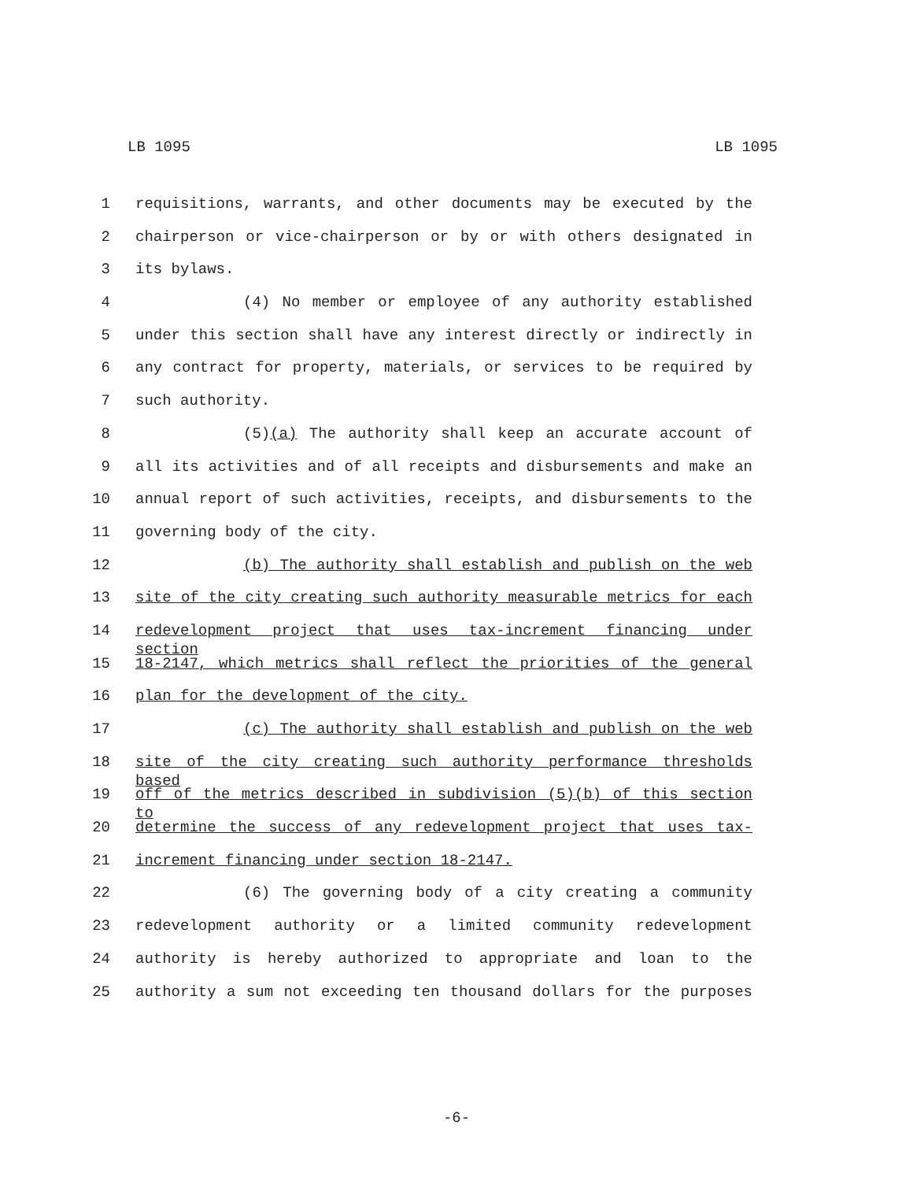LB 1095 LB 1095
1 requisitions, warrants, and other documents may be executed by the
2 chairperson or vice-chairperson or by or with others designated in
3 its bylaws.
4 (4) No member or employee of any authority established
5 under this section shall have any interest directly or indirectly in
6 any contract for property, materials, or services to be required by
7 such authority.
8 (5)(a) The authority shall keep an accurate account of
9 all its activities and of all receipts and disbursements and make an
10 annual report of such activities, receipts, and disbursements to the
11 governing body of the city.
12 (b) The authority shall establish and publish on the web
13 site of the city creating such authority measurable metrics for each
14 redevelopment project that uses tax-increment financing under section
15 18-2147, which metrics shall reflect the priorities of the general
16 plan for the development of the city.
17 (c) The authority shall establish and publish on the web
18 site of the city creating such authority performance thresholds based
19 off of the metrics described in subdivision (5)(b) of this section to
20 determine the success of any redevelopment project that uses tax-
21 increment financing under section 18-2147.
22 (6) The governing body of a city creating a community
23 redevelopment authority or a limited community redevelopment
24 authority is hereby authorized to appropriate and loan to the
25 authority a sum not exceeding ten thousand dollars for the purposes
-6-